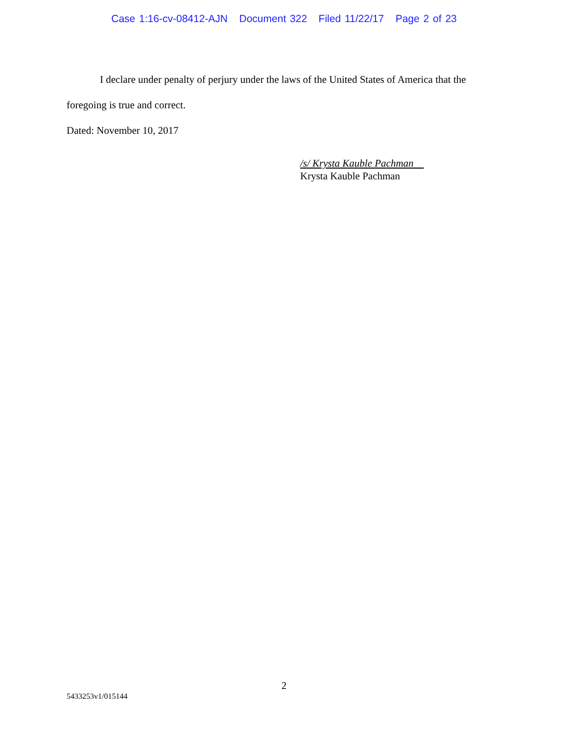Case 1:16-cv-08412-AJN Document 322 Filed 11/22/17 Page 2 of 23
I declare under penalty of perjury under the laws of the United States of America that the foregoing is true and correct.
Dated: November 10, 2017
/s/ Krysta Kauble Pachman
Krysta Kauble Pachman
2
5433253v1/015144